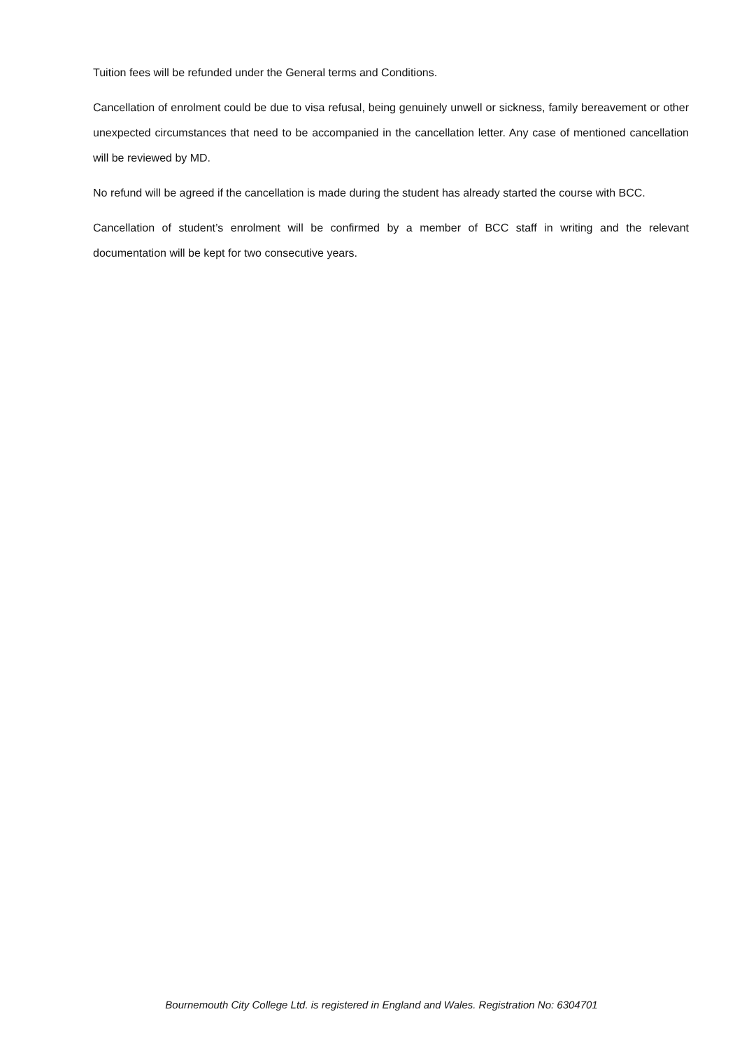Tuition fees will be refunded under the General terms and Conditions.
Cancellation of enrolment could be due to visa refusal, being genuinely unwell or sickness, family bereavement or other unexpected circumstances that need to be accompanied in the cancellation letter. Any case of mentioned cancellation will be reviewed by MD.
No refund will be agreed if the cancellation is made during the student has already started the course with BCC.
Cancellation of student’s enrolment will be confirmed by a member of BCC staff in writing and the relevant documentation will be kept for two consecutive years.
Bournemouth City College Ltd. is registered in England and Wales. Registration No: 6304701